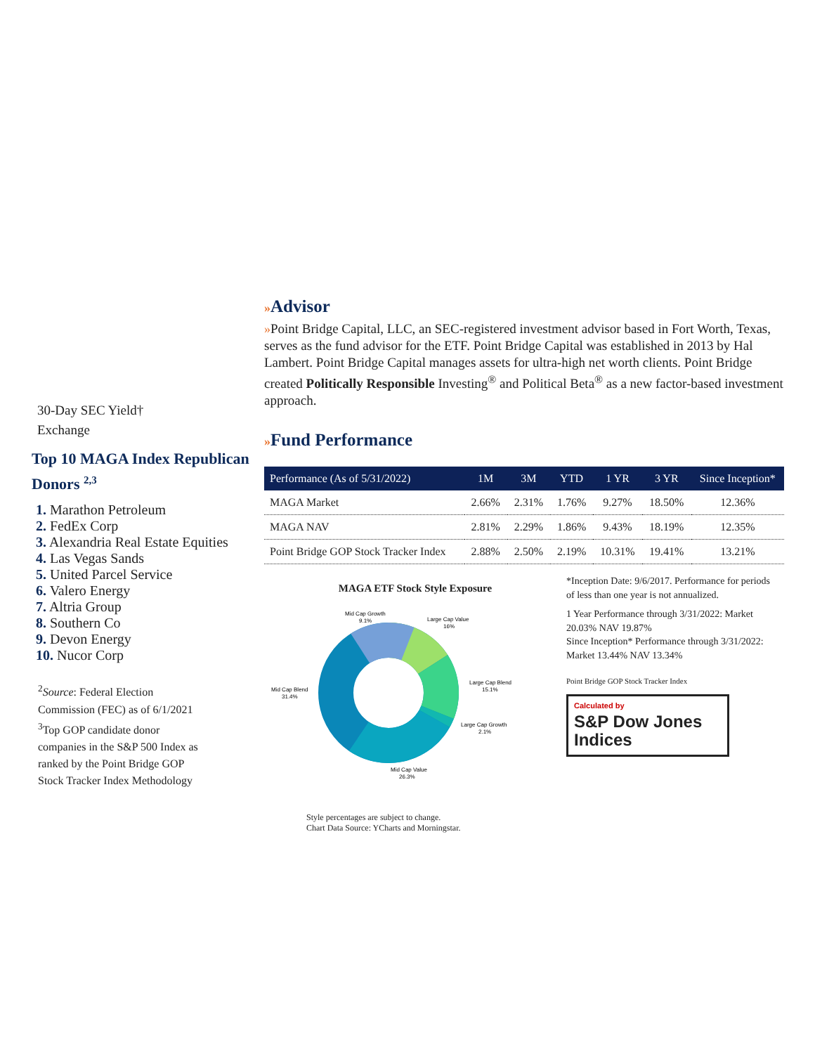30-Day SEC Yield†
Exchange
Top 10 MAGA Index Republican Donors <sup>2,3</sup>
1. Marathon Petroleum
2. FedEx Corp
3. Alexandria Real Estate Equities
4. Las Vegas Sands
5. United Parcel Service
6. Valero Energy
7. Altria Group
8. Southern Co
9. Devon Energy
10. Nucor Corp
<sup>2</sup> Source: Federal Election Commission (FEC) as of 6/1/2021
<sup>3</sup> Top GOP candidate donor companies in the S&P 500 Index as ranked by the Point Bridge GOP Stock Tracker Index Methodology
»Advisor
»Point Bridge Capital, LLC, an SEC-registered investment advisor based in Fort Worth, Texas, serves as the fund advisor for the ETF. Point Bridge Capital was established in 2013 by Hal Lambert. Point Bridge Capital manages assets for ultra-high net worth clients. Point Bridge created Politically Responsible Investing<sup>®</sup> and Political Beta<sup>®</sup> as a new factor-based investment approach.
»Fund Performance
| Performance (As of 5/31/2022) | 1M | 3M | YTD | 1 YR | 3 YR | Since Inception* |
| --- | --- | --- | --- | --- | --- | --- |
| MAGA Market | 2.66% | 2.31% | 1.76% | 9.27% | 18.50% | 12.36% |
| MAGA NAV | 2.81% | 2.29% | 1.86% | 9.43% | 18.19% | 12.35% |
| Point Bridge GOP Stock Tracker Index | 2.88% | 2.50% | 2.19% | 10.31% | 19.41% | 13.21% |
MAGA ETF Stock Style Exposure
Mid Cap Growth
9.1%
Large Cap Value
16%
Large Cap Blend
15.1%
Large Cap Growth
2.1%
Mid Cap Value
26.3%
Mid Cap Blend
31.4%
Style percentages are subject to change.
Chart Data Source: YCharts and Morningstar.
*Inception Date: 9/6/2017. Performance for periods of less than one year is not annualized.
1 Year Performance through 3/31/2022: Market 20.03% NAV 19.87%
Since Inception* Performance through 3/31/2022: Market 13.44% NAV 13.34%
Point Bridge GOP Stock Tracker Index
Calculated by
S&P Dow Jones Indices